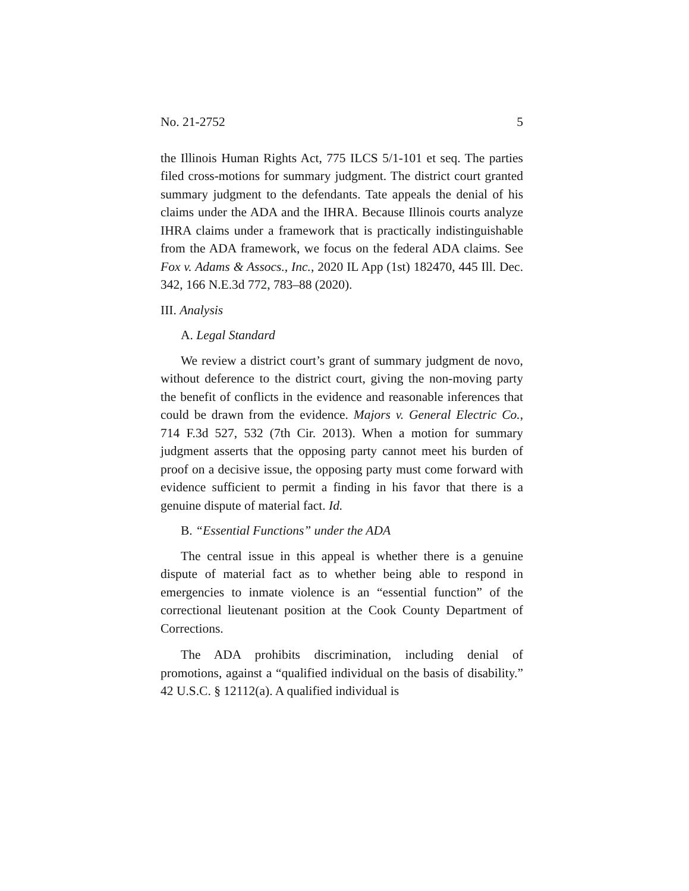No. 21-2752 5
the Illinois Human Rights Act, 775 ILCS 5/1-101 et seq. The parties filed cross-motions for summary judgment. The district court granted summary judgment to the defendants. Tate appeals the denial of his claims under the ADA and the IHRA. Because Illinois courts analyze IHRA claims under a framework that is practically indistinguishable from the ADA framework, we focus on the federal ADA claims. See Fox v. Adams & Assocs., Inc., 2020 IL App (1st) 182470, 445 Ill. Dec. 342, 166 N.E.3d 772, 783–88 (2020).
III. Analysis
A. Legal Standard
We review a district court’s grant of summary judgment de novo, without deference to the district court, giving the non-moving party the benefit of conflicts in the evidence and reasonable inferences that could be drawn from the evidence. Majors v. General Electric Co., 714 F.3d 527, 532 (7th Cir. 2013). When a motion for summary judgment asserts that the opposing party cannot meet his burden of proof on a decisive issue, the opposing party must come forward with evidence sufficient to permit a finding in his favor that there is a genuine dispute of material fact. Id.
B. “Essential Functions” under the ADA
The central issue in this appeal is whether there is a genuine dispute of material fact as to whether being able to respond in emergencies to inmate violence is an “essential function” of the correctional lieutenant position at the Cook County Department of Corrections.
The ADA prohibits discrimination, including denial of promotions, against a “qualified individual on the basis of disability.” 42 U.S.C. § 12112(a). A qualified individual is